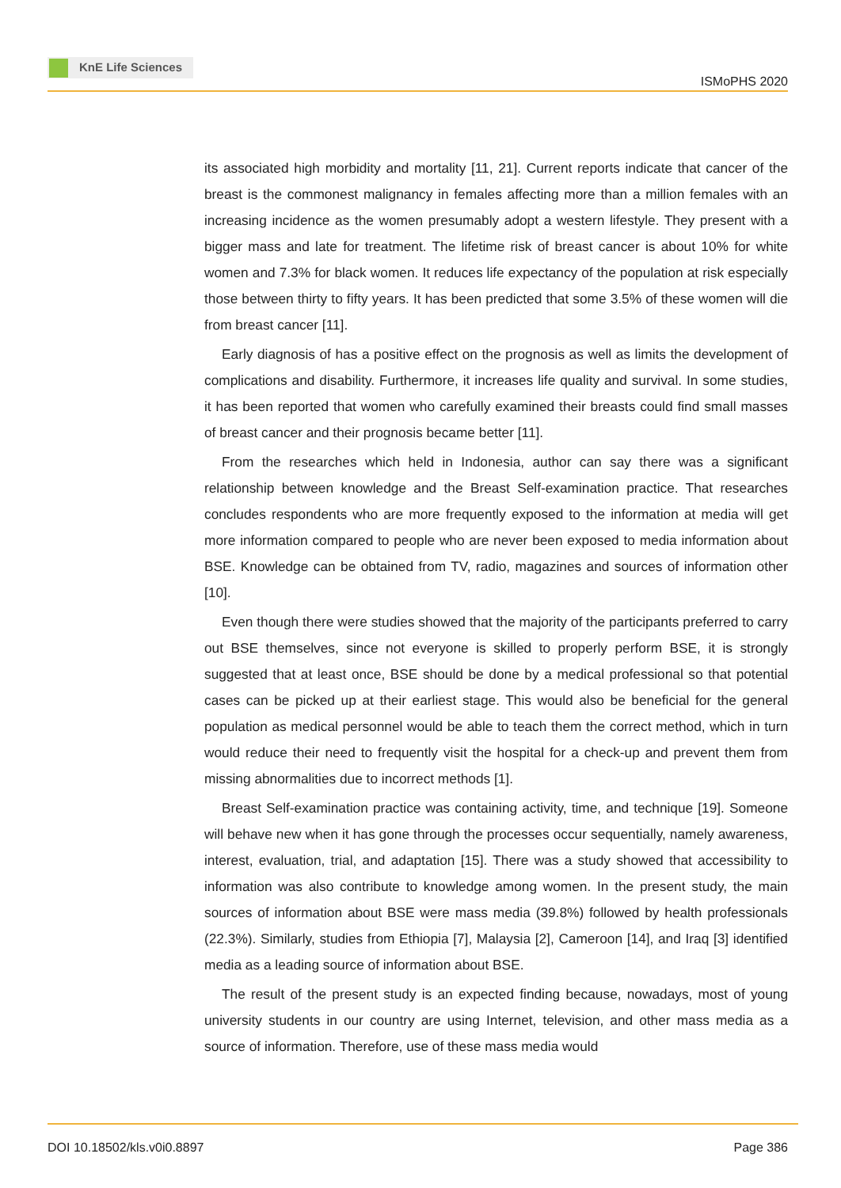KnE Life Sciences
ISMoPHS 2020
its associated high morbidity and mortality [11, 21]. Current reports indicate that cancer of the breast is the commonest malignancy in females affecting more than a million females with an increasing incidence as the women presumably adopt a western lifestyle. They present with a bigger mass and late for treatment. The lifetime risk of breast cancer is about 10% for white women and 7.3% for black women. It reduces life expectancy of the population at risk especially those between thirty to fifty years. It has been predicted that some 3.5% of these women will die from breast cancer [11].
Early diagnosis of has a positive effect on the prognosis as well as limits the development of complications and disability. Furthermore, it increases life quality and survival. In some studies, it has been reported that women who carefully examined their breasts could find small masses of breast cancer and their prognosis became better [11].
From the researches which held in Indonesia, author can say there was a significant relationship between knowledge and the Breast Self-examination practice. That researches concludes respondents who are more frequently exposed to the information at media will get more information compared to people who are never been exposed to media information about BSE. Knowledge can be obtained from TV, radio, magazines and sources of information other [10].
Even though there were studies showed that the majority of the participants preferred to carry out BSE themselves, since not everyone is skilled to properly perform BSE, it is strongly suggested that at least once, BSE should be done by a medical professional so that potential cases can be picked up at their earliest stage. This would also be beneficial for the general population as medical personnel would be able to teach them the correct method, which in turn would reduce their need to frequently visit the hospital for a check-up and prevent them from missing abnormalities due to incorrect methods [1].
Breast Self-examination practice was containing activity, time, and technique [19]. Someone will behave new when it has gone through the processes occur sequentially, namely awareness, interest, evaluation, trial, and adaptation [15]. There was a study showed that accessibility to information was also contribute to knowledge among women. In the present study, the main sources of information about BSE were mass media (39.8%) followed by health professionals (22.3%). Similarly, studies from Ethiopia [7], Malaysia [2], Cameroon [14], and Iraq [3] identified media as a leading source of information about BSE.
The result of the present study is an expected finding because, nowadays, most of young university students in our country are using Internet, television, and other mass media as a source of information. Therefore, use of these mass media would
DOI 10.18502/kls.v0i0.8897 Page 386